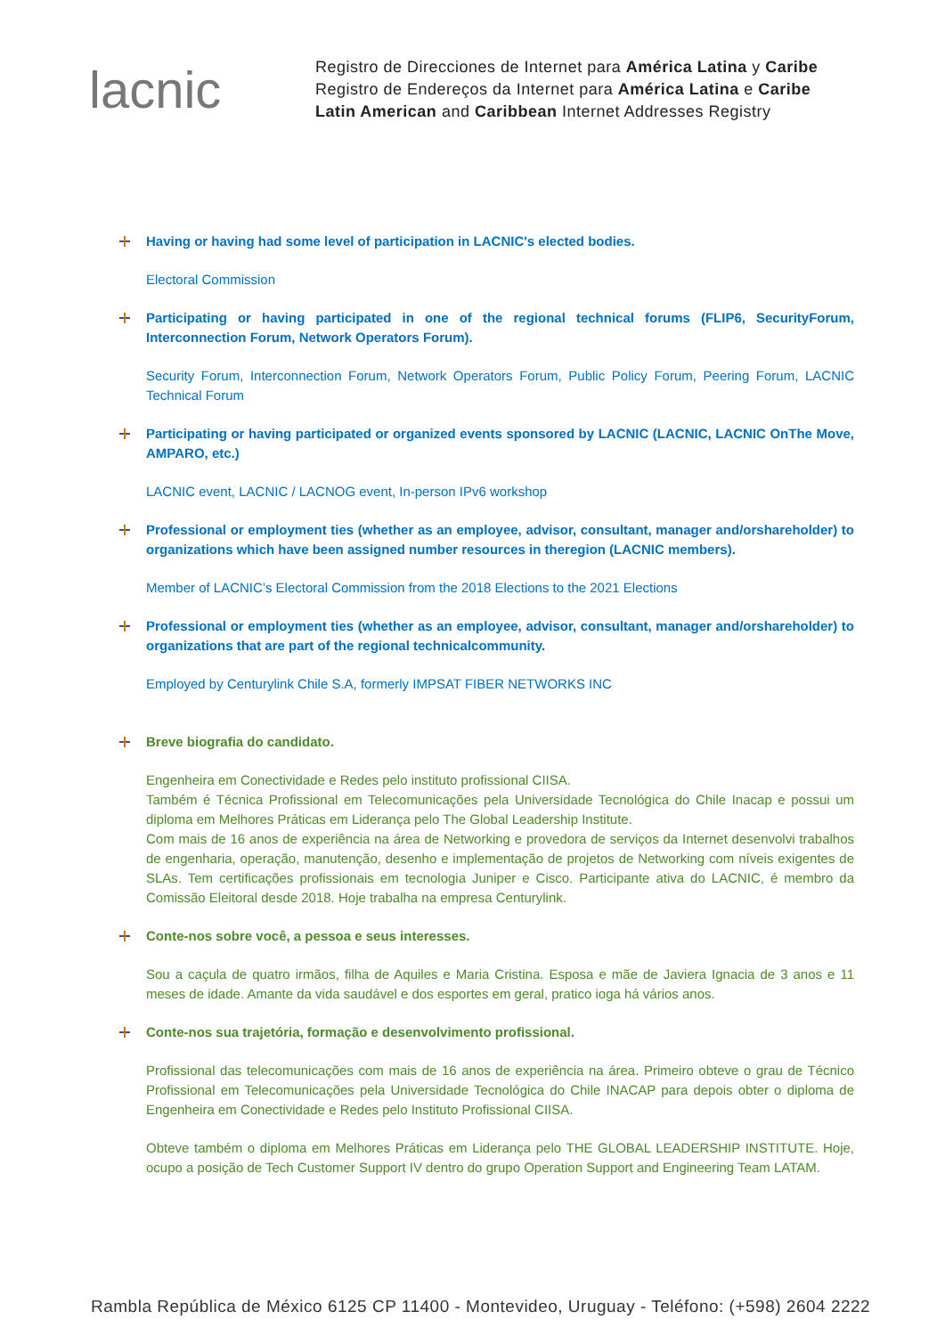lacnic
Registro de Direcciones de Internet para América Latina y Caribe
Registro de Endereços da Internet para América Latina e Caribe
Latin American and Caribbean Internet Addresses Registry
Having or having had some level of participation in LACNIC's elected bodies.
Electoral Commission
Participating or having participated in one of the regional technical forums (FLIP6, SecurityForum, Interconnection Forum, Network Operators Forum).
Security Forum, Interconnection Forum, Network Operators Forum, Public Policy Forum, Peering Forum, LACNIC Technical Forum
Participating or having participated or organized events sponsored by LACNIC (LACNIC, LACNIC OnThe Move, AMPARO, etc.)
LACNIC event, LACNIC / LACNOG event, In-person IPv6 workshop
Professional or employment ties (whether as an employee, advisor, consultant, manager and/orshareholder) to organizations which have been assigned number resources in theregion (LACNIC members).
Member of LACNIC’s Electoral Commission from the 2018 Elections to the 2021 Elections
Professional or employment ties (whether as an employee, advisor, consultant, manager and/orshareholder) to organizations that are part of the regional technicalcommunity.
Employed by Centurylink Chile S.A, formerly IMPSAT FIBER NETWORKS INC
Breve biografia do candidato.
Engenheira em Conectividade e Redes pelo instituto profissional CIISA.
Também é Técnica Profissional em Telecomunicações pela Universidade Tecnológica do Chile Inacap e possui um diploma em Melhores Práticas em Liderança pelo The Global Leadership Institute.
Com mais de 16 anos de experiência na área de Networking e provedora de serviços da Internet desenvolvi trabalhos de engenharia, operação, manutenção, desenho e implementação de projetos de Networking com níveis exigentes de SLAs. Tem certificações profissionais em tecnologia Juniper e Cisco. Participante ativa do LACNIC, é membro da Comissão Eleitoral desde 2018. Hoje trabalha na empresa Centurylink.
Conte-nos sobre você, a pessoa e seus interesses.
Sou a caçula de quatro irmãos, filha de Aquiles e Maria Cristina. Esposa e mãe de Javiera Ignacia de 3 anos e 11 meses de idade. Amante da vida saudável e dos esportes em geral, pratico ioga há vários anos.
Conte-nos sua trajetória, formação e desenvolvimento profissional.
Profissional das telecomunicações com mais de 16 anos de experiência na área. Primeiro obteve o grau de Técnico Profissional em Telecomunicações pela Universidade Tecnológica do Chile INACAP para depois obter o diploma de Engenheira em Conectividade e Redes pelo Instituto Profissional CIISA.
Obteve também o diploma em Melhores Práticas em Liderança pelo THE GLOBAL LEADERSHIP INSTITUTE. Hoje, ocupo a posição de Tech Customer Support IV dentro do grupo Operation Support and Engineering Team LATAM.
Rambla República de México 6125 CP 11400 - Montevideo, Uruguay - Teléfono: (+598) 2604 2222